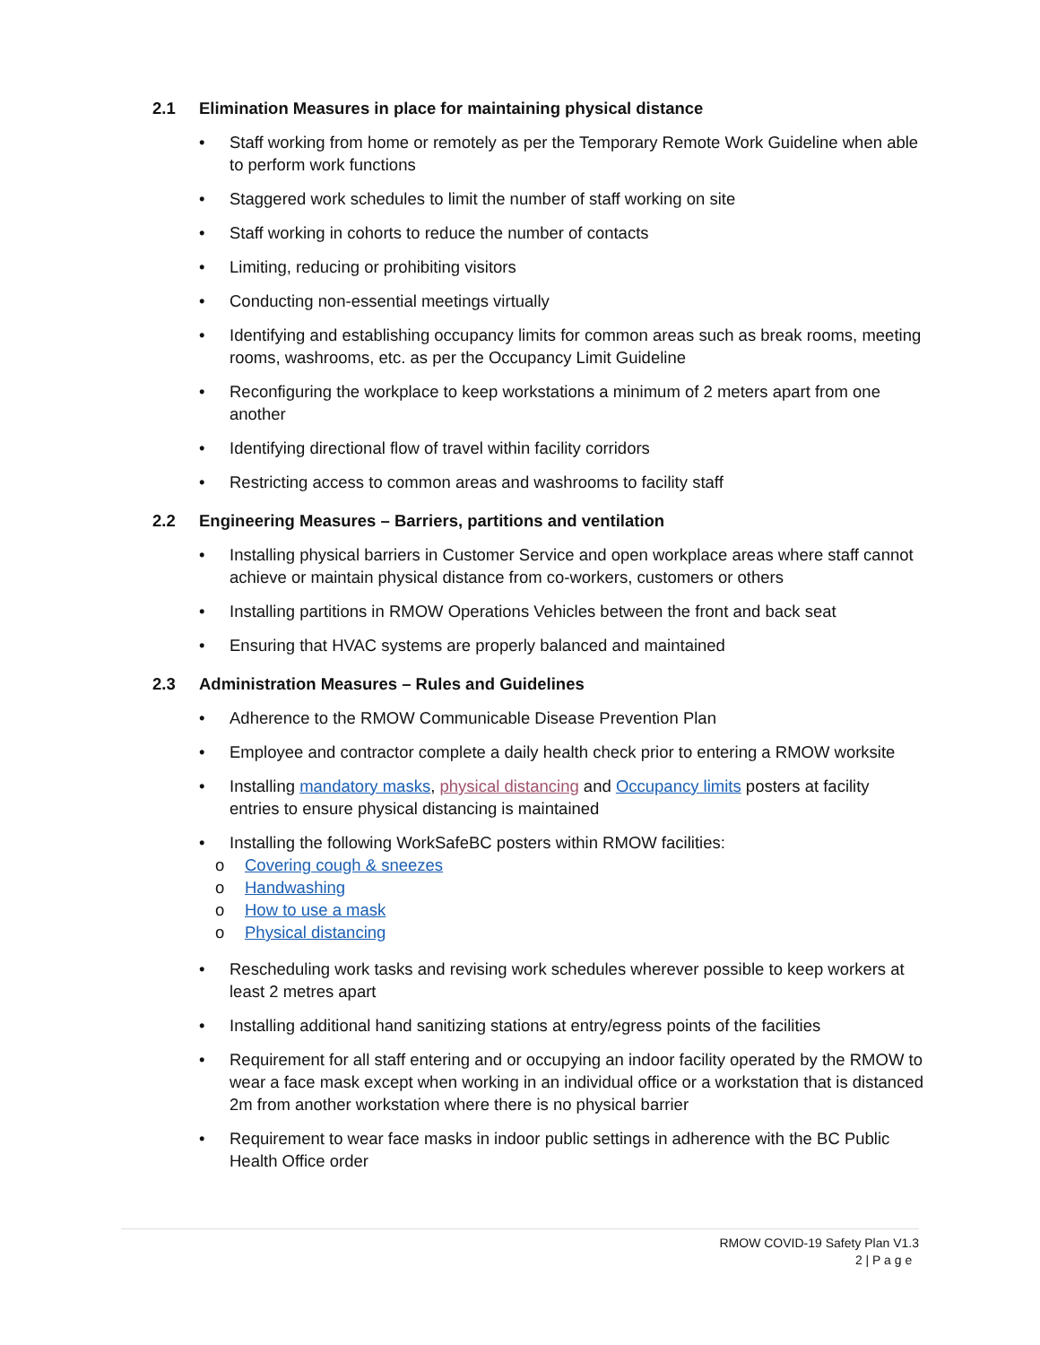2.1 Elimination Measures in place for maintaining physical distance
• Staff working from home or remotely as per the Temporary Remote Work Guideline when able to perform work functions
• Staggered work schedules to limit the number of staff working on site
• Staff working in cohorts to reduce the number of contacts
• Limiting, reducing or prohibiting visitors
• Conducting non-essential meetings virtually
• Identifying and establishing occupancy limits for common areas such as break rooms, meeting rooms, washrooms, etc. as per the Occupancy Limit Guideline
• Reconfiguring the workplace to keep workstations a minimum of 2 meters apart from one another
• Identifying directional flow of travel within facility corridors
• Restricting access to common areas and washrooms to facility staff
2.2 Engineering Measures – Barriers, partitions and ventilation
• Installing physical barriers in Customer Service and open workplace areas where staff cannot achieve or maintain physical distance from co-workers, customers or others
• Installing partitions in RMOW Operations Vehicles between the front and back seat
• Ensuring that HVAC systems are properly balanced and maintained
2.3 Administration Measures – Rules and Guidelines
• Adherence to the RMOW Communicable Disease Prevention Plan
• Employee and contractor complete a daily health check prior to entering a RMOW worksite
• Installing mandatory masks, physical distancing and Occupancy limits posters at facility entries to ensure physical distancing is maintained
• Installing the following WorkSafeBC posters within RMOW facilities:
o Covering cough & sneezes
o Handwashing
o How to use a mask
o Physical distancing
• Rescheduling work tasks and revising work schedules wherever possible to keep workers at least 2 metres apart
• Installing additional hand sanitizing stations at entry/egress points of the facilities
• Requirement for all staff entering and or occupying an indoor facility operated by the RMOW to wear a face mask except when working in an individual office or a workstation that is distanced 2m from another workstation where there is no physical barrier
• Requirement to wear face masks in indoor public settings in adherence with the BC Public Health Office order
RMOW COVID-19 Safety Plan V1.3
2 | P a g e